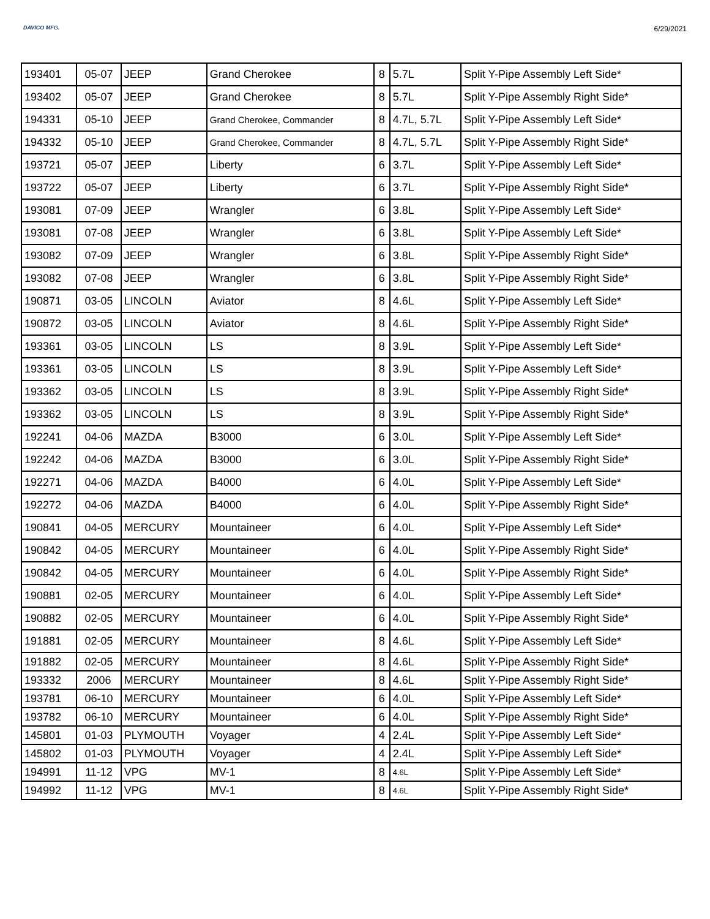DAVICO MFG.
6/29/2021
| 193401 | 05-07 | JEEP | Grand Cherokee | 8 | 5.7L | Split Y-Pipe Assembly Left Side* |
| 193402 | 05-07 | JEEP | Grand Cherokee | 8 | 5.7L | Split Y-Pipe Assembly Right Side* |
| 194331 | 05-10 | JEEP | Grand Cherokee, Commander | 8 | 4.7L, 5.7L | Split Y-Pipe Assembly Left Side* |
| 194332 | 05-10 | JEEP | Grand Cherokee, Commander | 8 | 4.7L, 5.7L | Split Y-Pipe Assembly Right Side* |
| 193721 | 05-07 | JEEP | Liberty | 6 | 3.7L | Split Y-Pipe Assembly Left Side* |
| 193722 | 05-07 | JEEP | Liberty | 6 | 3.7L | Split Y-Pipe Assembly Right Side* |
| 193081 | 07-09 | JEEP | Wrangler | 6 | 3.8L | Split Y-Pipe Assembly Left Side* |
| 193081 | 07-08 | JEEP | Wrangler | 6 | 3.8L | Split Y-Pipe Assembly Left Side* |
| 193082 | 07-09 | JEEP | Wrangler | 6 | 3.8L | Split Y-Pipe Assembly Right Side* |
| 193082 | 07-08 | JEEP | Wrangler | 6 | 3.8L | Split Y-Pipe Assembly Right Side* |
| 190871 | 03-05 | LINCOLN | Aviator | 8 | 4.6L | Split Y-Pipe Assembly Left Side* |
| 190872 | 03-05 | LINCOLN | Aviator | 8 | 4.6L | Split Y-Pipe Assembly Right Side* |
| 193361 | 03-05 | LINCOLN | LS | 8 | 3.9L | Split Y-Pipe Assembly Left Side* |
| 193361 | 03-05 | LINCOLN | LS | 8 | 3.9L | Split Y-Pipe Assembly Left Side* |
| 193362 | 03-05 | LINCOLN | LS | 8 | 3.9L | Split Y-Pipe Assembly Right Side* |
| 193362 | 03-05 | LINCOLN | LS | 8 | 3.9L | Split Y-Pipe Assembly Right Side* |
| 192241 | 04-06 | MAZDA | B3000 | 6 | 3.0L | Split Y-Pipe Assembly Left Side* |
| 192242 | 04-06 | MAZDA | B3000 | 6 | 3.0L | Split Y-Pipe Assembly Right Side* |
| 192271 | 04-06 | MAZDA | B4000 | 6 | 4.0L | Split Y-Pipe Assembly Left Side* |
| 192272 | 04-06 | MAZDA | B4000 | 6 | 4.0L | Split Y-Pipe Assembly Right Side* |
| 190841 | 04-05 | MERCURY | Mountaineer | 6 | 4.0L | Split Y-Pipe Assembly Left Side* |
| 190842 | 04-05 | MERCURY | Mountaineer | 6 | 4.0L | Split Y-Pipe Assembly Right Side* |
| 190842 | 04-05 | MERCURY | Mountaineer | 6 | 4.0L | Split Y-Pipe Assembly Right Side* |
| 190881 | 02-05 | MERCURY | Mountaineer | 6 | 4.0L | Split Y-Pipe Assembly Left Side* |
| 190882 | 02-05 | MERCURY | Mountaineer | 6 | 4.0L | Split Y-Pipe Assembly Right Side* |
| 191881 | 02-05 | MERCURY | Mountaineer | 8 | 4.6L | Split Y-Pipe Assembly Left Side* |
| 191882 | 02-05 | MERCURY | Mountaineer | 8 | 4.6L | Split Y-Pipe Assembly Right Side* |
| 193332 | 2006 | MERCURY | Mountaineer | 8 | 4.6L | Split Y-Pipe Assembly Right Side* |
| 193781 | 06-10 | MERCURY | Mountaineer | 6 | 4.0L | Split Y-Pipe Assembly Left Side* |
| 193782 | 06-10 | MERCURY | Mountaineer | 6 | 4.0L | Split Y-Pipe Assembly Right Side* |
| 145801 | 01-03 | PLYMOUTH | Voyager | 4 | 2.4L | Split Y-Pipe Assembly Left Side* |
| 145802 | 01-03 | PLYMOUTH | Voyager | 4 | 2.4L | Split Y-Pipe Assembly Left Side* |
| 194991 | 11-12 | VPG | MV-1 | 8 | 4.6L | Split Y-Pipe Assembly Left Side* |
| 194992 | 11-12 | VPG | MV-1 | 8 | 4.6L | Split Y-Pipe Assembly Right Side* |